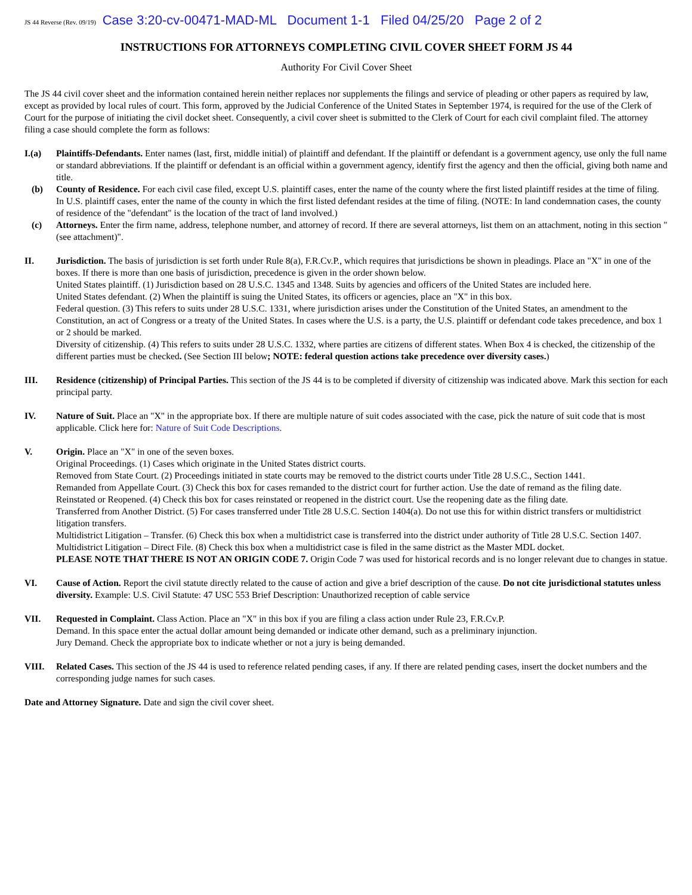JS 44 Reverse (Rev. 09/19) Case 3:20-cv-00471-MAD-ML Document 1-1 Filed 04/25/20 Page 2 of 2
INSTRUCTIONS FOR ATTORNEYS COMPLETING CIVIL COVER SHEET FORM JS 44
Authority For Civil Cover Sheet
The JS 44 civil cover sheet and the information contained herein neither replaces nor supplements the filings and service of pleading or other papers as required by law, except as provided by local rules of court. This form, approved by the Judicial Conference of the United States in September 1974, is required for the use of the Clerk of Court for the purpose of initiating the civil docket sheet. Consequently, a civil cover sheet is submitted to the Clerk of Court for each civil complaint filed. The attorney filing a case should complete the form as follows:
I.(a) Plaintiffs-Defendants. Enter names (last, first, middle initial) of plaintiff and defendant. If the plaintiff or defendant is a government agency, use only the full name or standard abbreviations. If the plaintiff or defendant is an official within a government agency, identify first the agency and then the official, giving both name and title.
(b) County of Residence. For each civil case filed, except U.S. plaintiff cases, enter the name of the county where the first listed plaintiff resides at the time of filing. In U.S. plaintiff cases, enter the name of the county in which the first listed defendant resides at the time of filing. (NOTE: In land condemnation cases, the county of residence of the "defendant" is the location of the tract of land involved.)
(c) Attorneys. Enter the firm name, address, telephone number, and attorney of record. If there are several attorneys, list them on an attachment, noting in this section "(see attachment)".
II. Jurisdiction. The basis of jurisdiction is set forth under Rule 8(a), F.R.Cv.P., which requires that jurisdictions be shown in pleadings. Place an "X" in one of the boxes. If there is more than one basis of jurisdiction, precedence is given in the order shown below.
United States plaintiff. (1) Jurisdiction based on 28 U.S.C. 1345 and 1348. Suits by agencies and officers of the United States are included here.
United States defendant. (2) When the plaintiff is suing the United States, its officers or agencies, place an "X" in this box.
Federal question. (3) This refers to suits under 28 U.S.C. 1331, where jurisdiction arises under the Constitution of the United States, an amendment to the Constitution, an act of Congress or a treaty of the United States. In cases where the U.S. is a party, the U.S. plaintiff or defendant code takes precedence, and box 1 or 2 should be marked.
Diversity of citizenship. (4) This refers to suits under 28 U.S.C. 1332, where parties are citizens of different states. When Box 4 is checked, the citizenship of the different parties must be checked. (See Section III below; NOTE: federal question actions take precedence over diversity cases.)
III. Residence (citizenship) of Principal Parties. This section of the JS 44 is to be completed if diversity of citizenship was indicated above. Mark this section for each principal party.
IV. Nature of Suit. Place an "X" in the appropriate box. If there are multiple nature of suit codes associated with the case, pick the nature of suit code that is most applicable. Click here for: Nature of Suit Code Descriptions.
V. Origin. Place an "X" in one of the seven boxes.
Original Proceedings. (1) Cases which originate in the United States district courts.
Removed from State Court. (2) Proceedings initiated in state courts may be removed to the district courts under Title 28 U.S.C., Section 1441.
Remanded from Appellate Court. (3) Check this box for cases remanded to the district court for further action. Use the date of remand as the filing date.
Reinstated or Reopened. (4) Check this box for cases reinstated or reopened in the district court. Use the reopening date as the filing date.
Transferred from Another District. (5) For cases transferred under Title 28 U.S.C. Section 1404(a). Do not use this for within district transfers or multidistrict litigation transfers.
Multidistrict Litigation – Transfer. (6) Check this box when a multidistrict case is transferred into the district under authority of Title 28 U.S.C. Section 1407.
Multidistrict Litigation – Direct File. (8) Check this box when a multidistrict case is filed in the same district as the Master MDL docket.
PLEASE NOTE THAT THERE IS NOT AN ORIGIN CODE 7. Origin Code 7 was used for historical records and is no longer relevant due to changes in statue.
VI. Cause of Action. Report the civil statute directly related to the cause of action and give a brief description of the cause. Do not cite jurisdictional statutes unless diversity. Example: U.S. Civil Statute: 47 USC 553 Brief Description: Unauthorized reception of cable service
VII. Requested in Complaint. Class Action. Place an "X" in this box if you are filing a class action under Rule 23, F.R.Cv.P.
Demand. In this space enter the actual dollar amount being demanded or indicate other demand, such as a preliminary injunction.
Jury Demand. Check the appropriate box to indicate whether or not a jury is being demanded.
VIII. Related Cases. This section of the JS 44 is used to reference related pending cases, if any. If there are related pending cases, insert the docket numbers and the corresponding judge names for such cases.
Date and Attorney Signature. Date and sign the civil cover sheet.